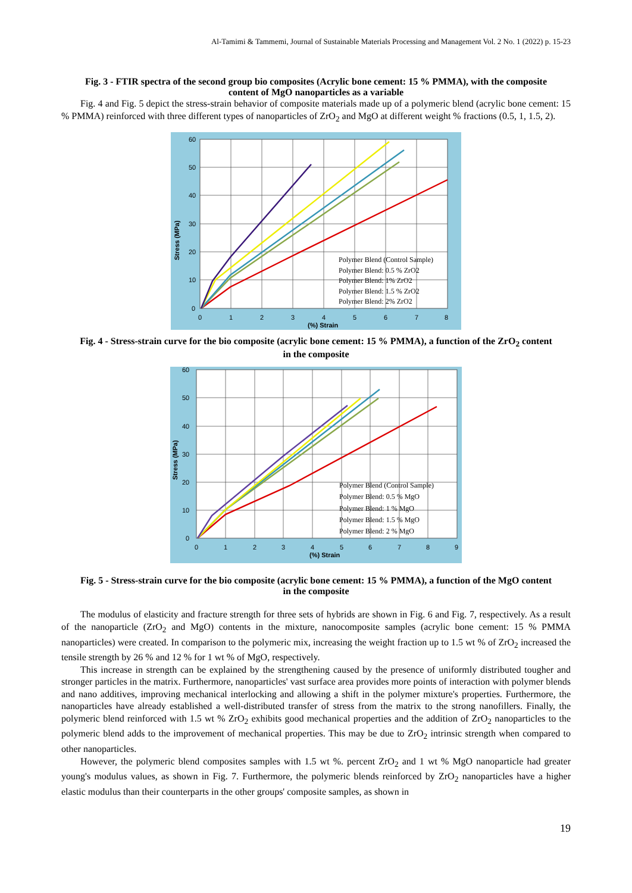Al-Tamimi & Tammemi, Journal of Sustainable Materials Processing and Management Vol. 2 No. 1 (2022) p. 15-23
Fig. 3 - FTIR spectra of the second group bio composites (Acrylic bone cement: 15 % PMMA), with the composite content of MgO nanoparticles as a variable
Fig. 4 and Fig. 5 depict the stress-strain behavior of composite materials made up of a polymeric blend (acrylic bone cement: 15 % PMMA) reinforced with three different types of nanoparticles of ZrO<sub>2</sub> and MgO at different weight % fractions (0.5, 1, 1.5, 2).
60
50
40
30
20
10
0
0
1
2
3
4
5
6
7
8
(%) Strain
Stress (MPa)
Polymer Blend (Control Sample)
Polymer Blend: 0.5 % ZrO2
Polymer Blend: 1% ZrO2
Polymer Blend: 1.5 % ZrO2
Polymer Blend: 2% ZrO2
Fig. 4 - Stress-strain curve for the bio composite (acrylic bone cement: 15 % PMMA), a function of the ZrO<sub>2</sub> content in the composite
60
50
40
30
20
10
0
0
1
2
3
4
5
6
7
8
9
(%) Strain
Stress (MPa)
Polymer Blend (Control Sample)
Polymer Blend: 0.5 % MgO
Polymer Blend: 1 % MgO
Polymer Blend: 1.5 % MgO
Polymer Blend: 2 % MgO
Fig. 5 - Stress-strain curve for the bio composite (acrylic bone cement: 15 % PMMA), a function of the MgO content in the composite
The modulus of elasticity and fracture strength for three sets of hybrids are shown in Fig. 6 and Fig. 7, respectively. As a result of the nanoparticle (ZrO<sub>2</sub> and MgO) contents in the mixture, nanocomposite samples (acrylic bone cement: 15 % PMMA nanoparticles) were created. In comparison to the polymeric mix, increasing the weight fraction up to 1.5 wt % of ZrO<sub>2</sub> increased the tensile strength by 26 % and 12 % for 1 wt % of MgO, respectively.
This increase in strength can be explained by the strengthening caused by the presence of uniformly distributed tougher and stronger particles in the matrix. Furthermore, nanoparticles' vast surface area provides more points of interaction with polymer blends and nano additives, improving mechanical interlocking and allowing a shift in the polymer mixture's properties. Furthermore, the nanoparticles have already established a well-distributed transfer of stress from the matrix to the strong nanofillers. Finally, the polymeric blend reinforced with 1.5 wt % ZrO<sub>2</sub> exhibits good mechanical properties and the addition of ZrO<sub>2</sub> nanoparticles to the polymeric blend adds to the improvement of mechanical properties. This may be due to ZrO<sub>2</sub> intrinsic strength when compared to other nanoparticles.
However, the polymeric blend composites samples with 1.5 wt %. percent ZrO<sub>2</sub> and 1 wt % MgO nanoparticle had greater young's modulus values, as shown in Fig. 7. Furthermore, the polymeric blends reinforced by ZrO<sub>2</sub> nanoparticles have a higher elastic modulus than their counterparts in the other groups' composite samples, as shown in
19